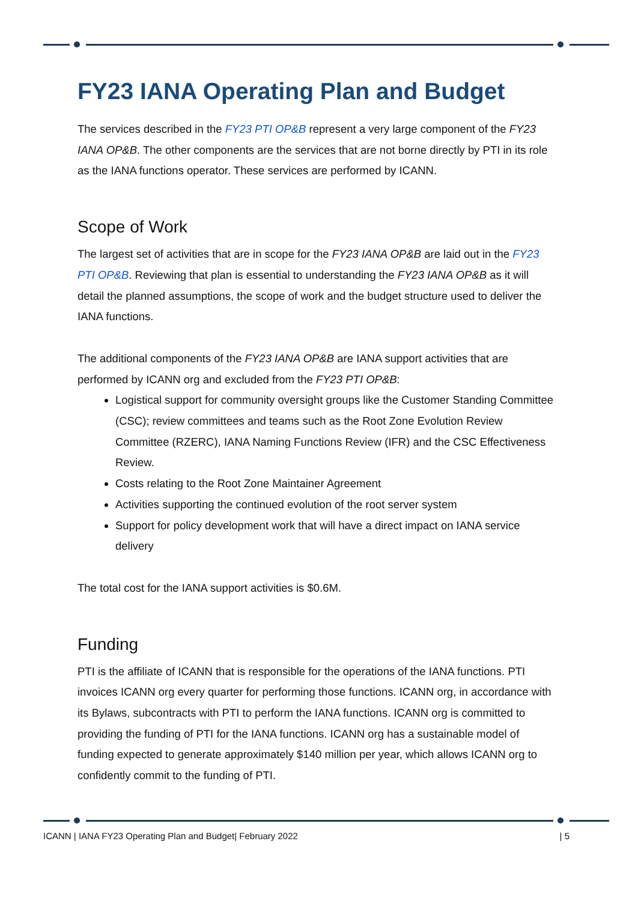FY23 IANA Operating Plan and Budget
The services described in the FY23 PTI OP&B represent a very large component of the FY23 IANA OP&B. The other components are the services that are not borne directly by PTI in its role as the IANA functions operator. These services are performed by ICANN.
Scope of Work
The largest set of activities that are in scope for the FY23 IANA OP&B are laid out in the FY23 PTI OP&B. Reviewing that plan is essential to understanding the FY23 IANA OP&B as it will detail the planned assumptions, the scope of work and the budget structure used to deliver the IANA functions.
The additional components of the FY23 IANA OP&B are IANA support activities that are performed by ICANN org and excluded from the FY23 PTI OP&B:
Logistical support for community oversight groups like the Customer Standing Committee (CSC); review committees and teams such as the Root Zone Evolution Review Committee (RZERC), IANA Naming Functions Review (IFR) and the CSC Effectiveness Review.
Costs relating to the Root Zone Maintainer Agreement
Activities supporting the continued evolution of the root server system
Support for policy development work that will have a direct impact on IANA service delivery
The total cost for the IANA support activities is $0.6M.
Funding
PTI is the affiliate of ICANN that is responsible for the operations of the IANA functions. PTI invoices ICANN org every quarter for performing those functions. ICANN org, in accordance with its Bylaws, subcontracts with PTI to perform the IANA functions. ICANN org is committed to providing the funding of PTI for the IANA functions. ICANN org has a sustainable model of funding expected to generate approximately $140 million per year, which allows ICANN org to confidently commit to the funding of PTI.
ICANN | IANA FY23 Operating Plan and Budget| February 2022 | 5